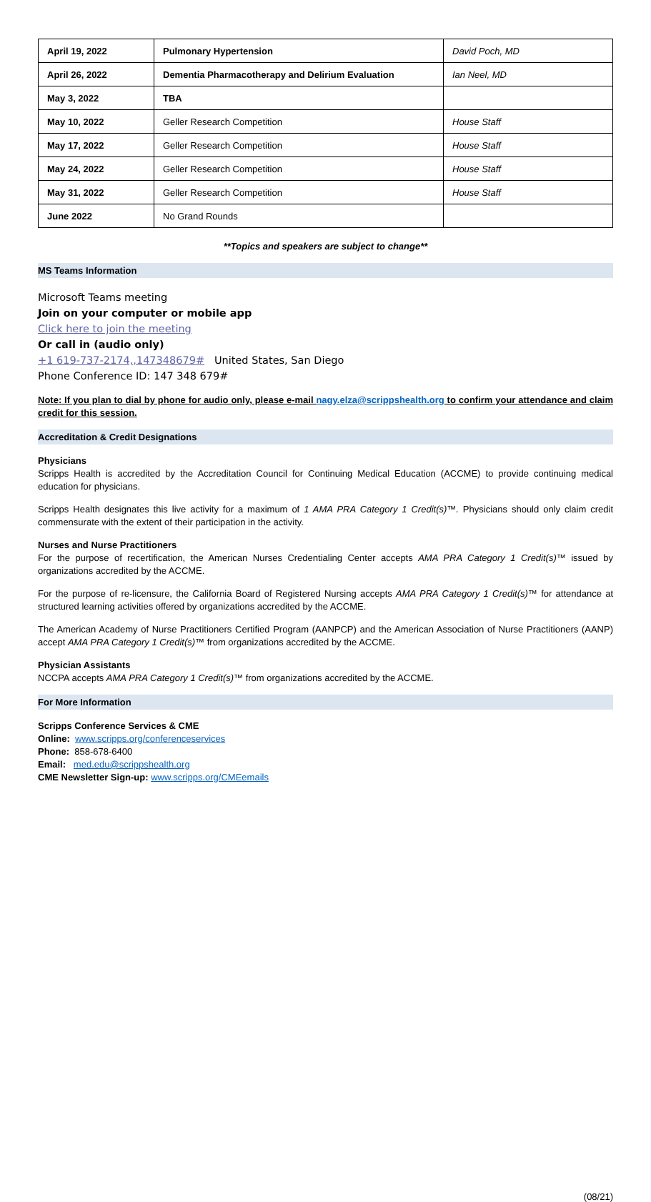| April 19, 2022 | Pulmonary Hypertension | David Poch, MD |
| April 26, 2022 | Dementia Pharmacotherapy and Delirium Evaluation | Ian Neel, MD |
| May 3, 2022 | TBA | |
| May 10, 2022 | Geller Research Competition | House Staff |
| May 17, 2022 | Geller Research Competition | House Staff |
| May 24, 2022 | Geller Research Competition | House Staff |
| May 31, 2022 | Geller Research Competition | House Staff |
| June 2022 | No Grand Rounds | |
**Topics and speakers are subject to change**
MS Teams Information
Microsoft Teams meeting
Join on your computer or mobile app
Click here to join the meeting
Or call in (audio only)
+1 619-737-2174,,147348679# United States, San Diego
Phone Conference ID: 147 348 679#
Note: If you plan to dial by phone for audio only, please e-mail nagy.elza@scrippshealth.org to confirm your attendance and claim credit for this session.
Accreditation & Credit Designations
Physicians
Scripps Health is accredited by the Accreditation Council for Continuing Medical Education (ACCME) to provide continuing medical education for physicians.
Scripps Health designates this live activity for a maximum of 1 AMA PRA Category 1 Credit(s)™. Physicians should only claim credit commensurate with the extent of their participation in the activity.
Nurses and Nurse Practitioners
For the purpose of recertification, the American Nurses Credentialing Center accepts AMA PRA Category 1 Credit(s)™ issued by organizations accredited by the ACCME.
For the purpose of re-licensure, the California Board of Registered Nursing accepts AMA PRA Category 1 Credit(s)™ for attendance at structured learning activities offered by organizations accredited by the ACCME.
The American Academy of Nurse Practitioners Certified Program (AANPCP) and the American Association of Nurse Practitioners (AANP) accept AMA PRA Category 1 Credit(s)™ from organizations accredited by the ACCME.
Physician Assistants
NCCPA accepts AMA PRA Category 1 Credit(s)™ from organizations accredited by the ACCME.
For More Information
Scripps Conference Services & CME
Online: www.scripps.org/conferenceservices
Phone: 858-678-6400
Email: med.edu@scrippshealth.org
CME Newsletter Sign-up: www.scripps.org/CMEemails
(08/21)